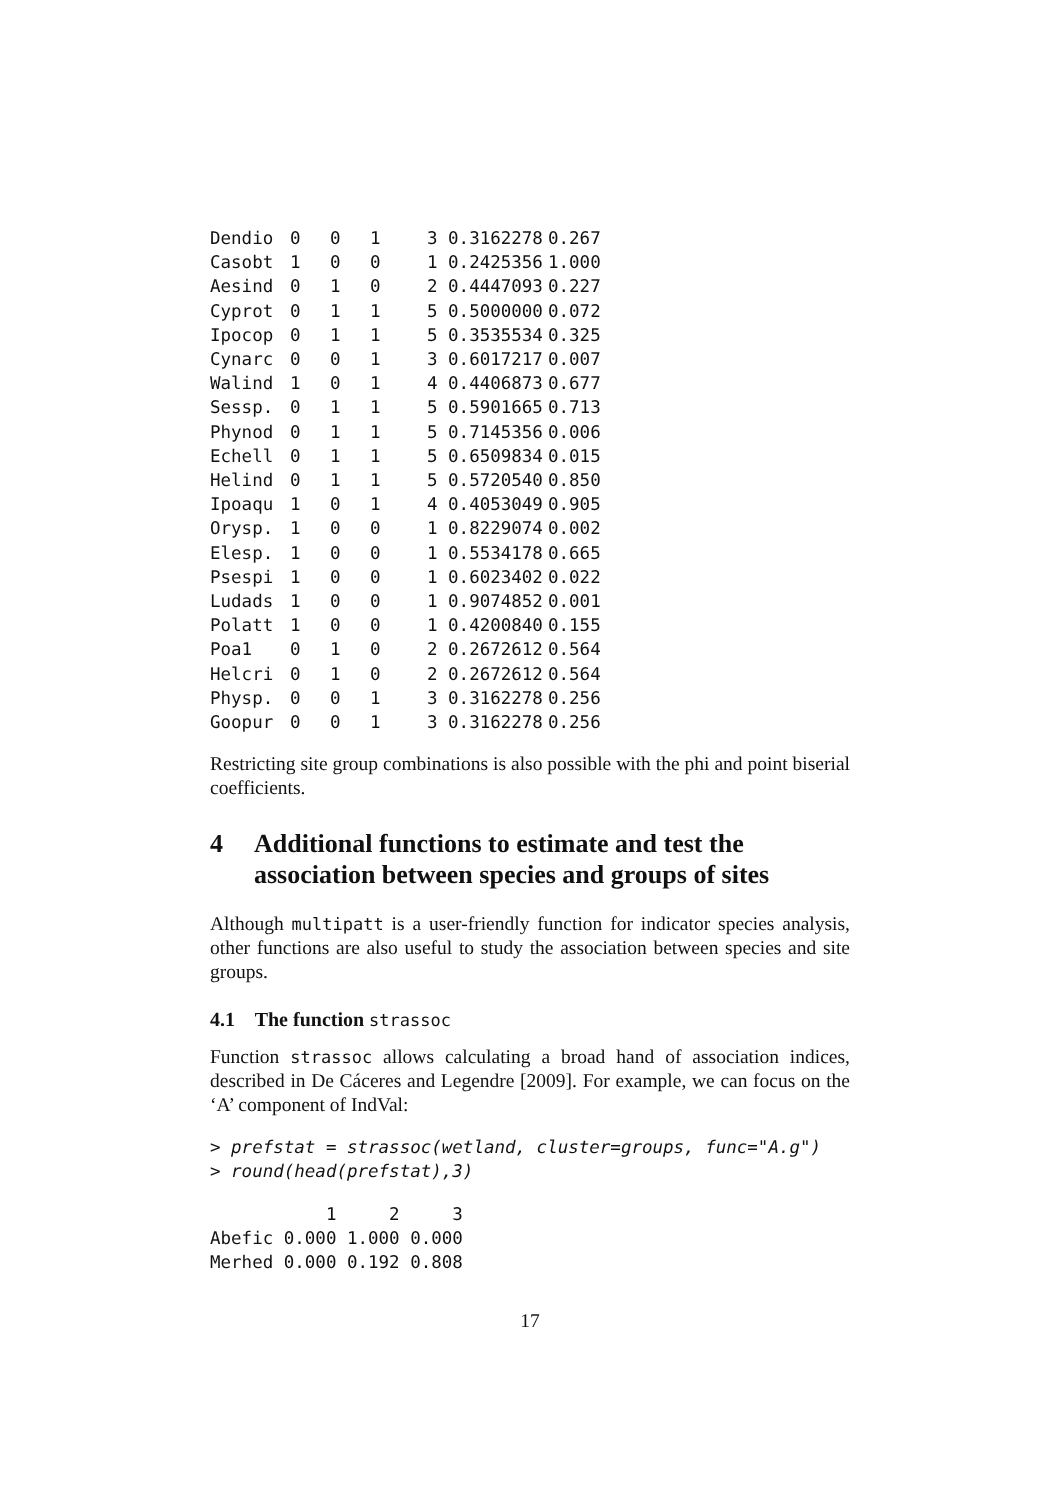| Dendio | 0 | 0 | 1 | 3 0.3162278 | 0.267 |
| Casobt | 1 | 0 | 0 | 1 0.2425356 | 1.000 |
| Aesind | 0 | 1 | 0 | 2 0.4447093 | 0.227 |
| Cyprot | 0 | 1 | 1 | 5 0.5000000 | 0.072 |
| Ipocop | 0 | 1 | 1 | 5 0.3535534 | 0.325 |
| Cynarc | 0 | 0 | 1 | 3 0.6017217 | 0.007 |
| Walind | 1 | 0 | 1 | 4 0.4406873 | 0.677 |
| Sessp. | 0 | 1 | 1 | 5 0.5901665 | 0.713 |
| Phynod | 0 | 1 | 1 | 5 0.7145356 | 0.006 |
| Echell | 0 | 1 | 1 | 5 0.6509834 | 0.015 |
| Helind | 0 | 1 | 1 | 5 0.5720540 | 0.850 |
| Ipoaqu | 1 | 0 | 1 | 4 0.4053049 | 0.905 |
| Orysp. | 1 | 0 | 0 | 1 0.8229074 | 0.002 |
| Elesp. | 1 | 0 | 0 | 1 0.5534178 | 0.665 |
| Psespi | 1 | 0 | 0 | 1 0.6023402 | 0.022 |
| Ludads | 1 | 0 | 0 | 1 0.9074852 | 0.001 |
| Polatt | 1 | 0 | 0 | 1 0.4200840 | 0.155 |
| Poa1 | 0 | 1 | 0 | 2 0.2672612 | 0.564 |
| Helcri | 0 | 1 | 0 | 2 0.2672612 | 0.564 |
| Physp. | 0 | 0 | 1 | 3 0.3162278 | 0.256 |
| Goopur | 0 | 0 | 1 | 3 0.3162278 | 0.256 |
Restricting site group combinations is also possible with the phi and point biserial coefficients.
4 Additional functions to estimate and test the association between species and groups of sites
Although multipatt is a user-friendly function for indicator species analysis, other functions are also useful to study the association between species and site groups.
4.1 The function strassoc
Function strassoc allows calculating a broad hand of association indices, described in De Cáceres and Legendre [2009]. For example, we can focus on the ‘A’ component of IndVal:
> prefstat = strassoc(wetland, cluster=groups, func="A.g")
> round(head(prefstat),3)
           1     2     3
Abefic 0.000 1.000 0.000
Merhed 0.000 0.192 0.808
17